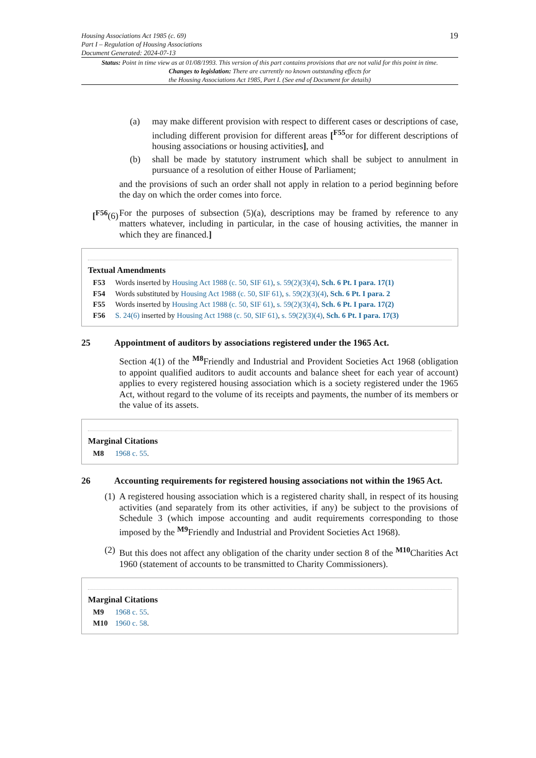Housing Associations Act 1985 (c. 69)
Part I – Regulation of Housing Associations
Document Generated: 2024-07-13
19
Status: Point in time view as at 01/08/1993. This version of this part contains provisions that are not valid for this point in time.
Changes to legislation: There are currently no known outstanding effects for
the Housing Associations Act 1985, Part I. (See end of Document for details)
(a) may make different provision with respect to different cases or descriptions of case, including different provision for different areas [<sup>F55</sup>or for different descriptions of housing associations or housing activities], and
(b) shall be made by statutory instrument which shall be subject to annulment in pursuance of a resolution of either House of Parliament;
and the provisions of such an order shall not apply in relation to a period beginning before the day on which the order comes into force.
[<sup>F56</sup>(6)
For the purposes of subsection (5)(a), descriptions may be framed by reference to any matters whatever, including in particular, in the case of housing activities, the manner in which they are financed.]
Textual Amendments
F53 Words inserted by Housing Act 1988 (c. 50, SIF 61), s. 59(2)(3)(4), Sch. 6 Pt. I para. 17(1)
F54 Words substituted by Housing Act 1988 (c. 50, SIF 61), s. 59(2)(3)(4), Sch. 6 Pt. I para. 2
F55 Words inserted by Housing Act 1988 (c. 50, SIF 61), s. 59(2)(3)(4), Sch. 6 Pt. I para. 17(2)
F56 S. 24(6) inserted by Housing Act 1988 (c. 50, SIF 61), s. 59(2)(3)(4), Sch. 6 Pt. I para. 17(3)
25 Appointment of auditors by associations registered under the 1965 Act.
Section 4(1) of the <sup>M8</sup>Friendly and Industrial and Provident Societies Act 1968 (obligation to appoint qualified auditors to audit accounts and balance sheet for each year of account) applies to every registered housing association which is a society registered under the 1965 Act, without regard to the volume of its receipts and payments, the number of its members or the value of its assets.
Marginal Citations
M8 1968 c. 55.
26 Accounting requirements for registered housing associations not within the 1965 Act.
(1)
A registered housing association which is a registered charity shall, in respect of its housing activities (and separately from its other activities, if any) be subject to the provisions of Schedule 3 (which impose accounting and audit requirements corresponding to those imposed by the <sup>M9</sup>Friendly and Industrial and Provident Societies Act 1968).
(2)
But this does not affect any obligation of the charity under section 8 of the <sup>M10</sup>Charities Act 1960 (statement of accounts to be transmitted to Charity Commissioners).
Marginal Citations
M9 1968 c. 55.
M10 1960 c. 58.